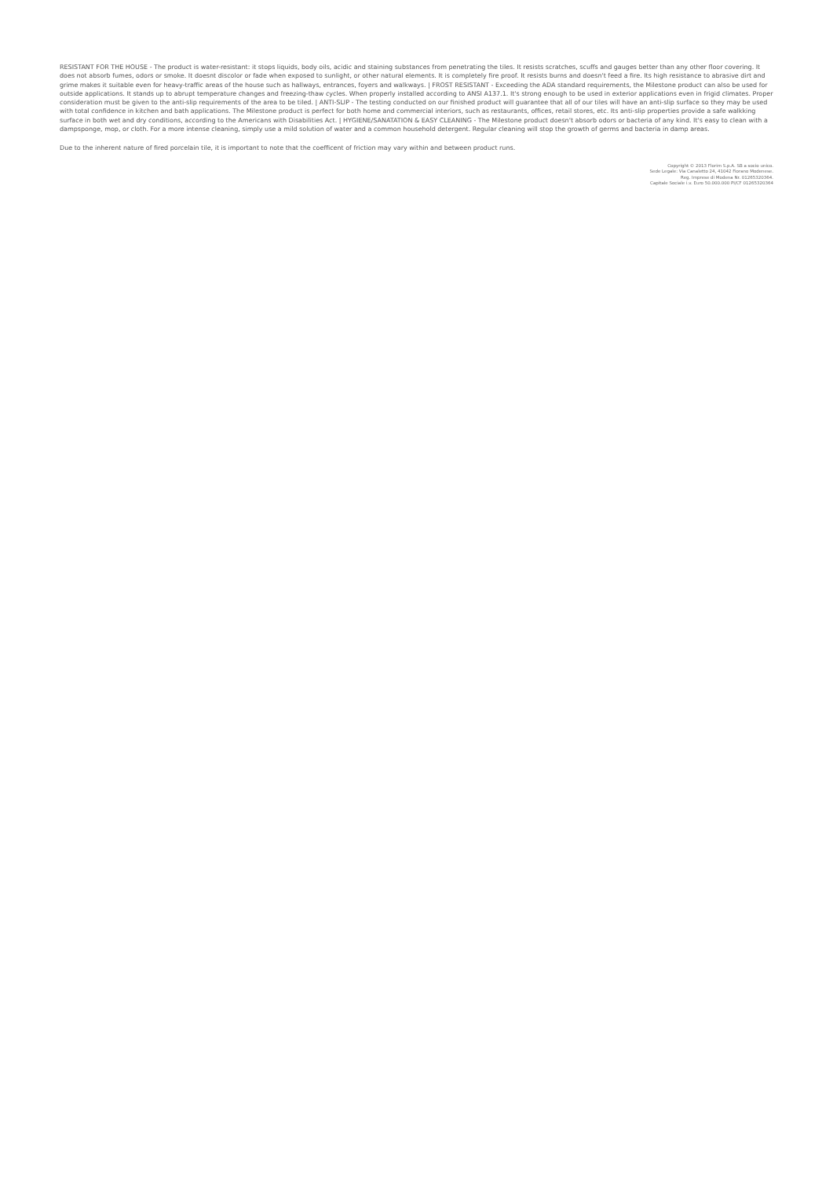RESISTANT FOR THE HOUSE - The product is water-resistant: it stops liquids, body oils, acidic and staining substances from penetrating the tiles. It resists scratches, scuffs and gauges better than any other floor covering. It does not absorb fumes, odors or smoke. It doesnt discolor or fade when exposed to sunlight, or other natural elements. It is completely fire proof. It resists burns and doesn't feed a fire. Its high resistance to abrasive dirt and grime makes it suitable even for heavy-traffic areas of the house such as hallways, entrances, foyers and walkways. | FROST RESISTANT - Exceeding the ADA standard requirements, the Milestone product can also be used for outside applications. It stands up to abrupt temperature changes and freezing-thaw cycles. When properly installed according to ANSI A137.1. It's strong enough to be used in exterior applications even in frigid climates. Proper consideration must be given to the anti-slip requirements of the area to be tiled. | ANTI-SLIP - The testing conducted on our finished product will guarantee that all of our tiles will have an anti-slip surface so they may be used with total confidence in kitchen and bath applications. The Milestone product is perfect for both home and commercial interiors, such as restaurants, offices, retail stores, etc. Its anti-slip properties provide a safe walkking surface in both wet and dry conditions, according to the Americans with Disabilities Act. | HYGIENE/SANATATION & EASY CLEANING - The Milestone product doesn't absorb odors or bacteria of any kind. It's easy to clean with a dampsponge, mop, or cloth. For a more intense cleaning, simply use a mild solution of water and a common household detergent. Regular cleaning will stop the growth of germs and bacteria in damp areas.
Due to the inherent nature of fired porcelain tile, it is important to note that the coefficent of friction may vary within and between product runs.
Copyright © 2013 Florim S.p.A. SB a socio unico.
Sede Legale: Via Canaletto 24, 41042 Fiorano Modenese.
Reg. Imprese di Modena Nr. 01265320364.
Capitale Sociale i.v. Euro 50.000.000 PI/CF 01265320364